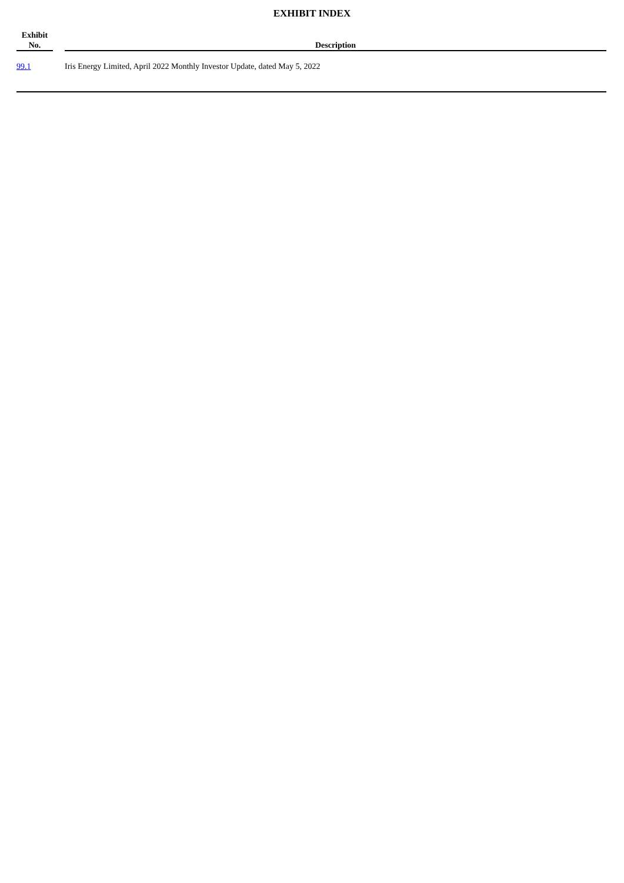EXHIBIT INDEX
| Exhibit No. | | Description |
| --- | --- | --- |
| 99.1 | | Iris Energy Limited, April 2022 Monthly Investor Update, dated May 5, 2022 |